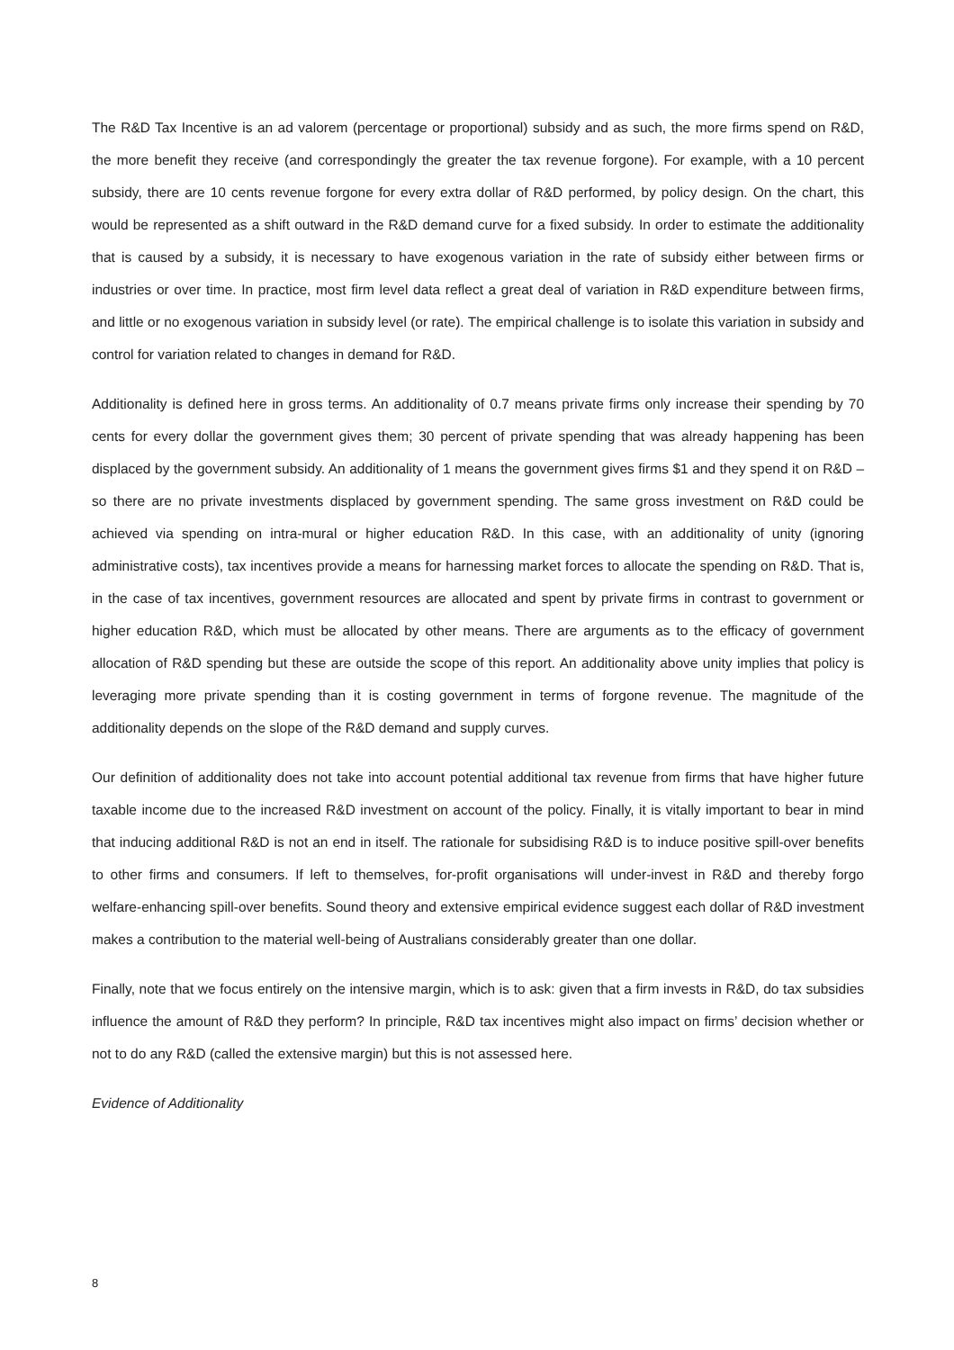The R&D Tax Incentive is an ad valorem (percentage or proportional) subsidy and as such, the more firms spend on R&D, the more benefit they receive (and correspondingly the greater the tax revenue forgone). For example, with a 10 percent subsidy, there are 10 cents revenue forgone for every extra dollar of R&D performed, by policy design. On the chart, this would be represented as a shift outward in the R&D demand curve for a fixed subsidy. In order to estimate the additionality that is caused by a subsidy, it is necessary to have exogenous variation in the rate of subsidy either between firms or industries or over time. In practice, most firm level data reflect a great deal of variation in R&D expenditure between firms, and little or no exogenous variation in subsidy level (or rate). The empirical challenge is to isolate this variation in subsidy and control for variation related to changes in demand for R&D.
Additionality is defined here in gross terms. An additionality of 0.7 means private firms only increase their spending by 70 cents for every dollar the government gives them; 30 percent of private spending that was already happening has been displaced by the government subsidy. An additionality of 1 means the government gives firms $1 and they spend it on R&D – so there are no private investments displaced by government spending. The same gross investment on R&D could be achieved via spending on intra-mural or higher education R&D. In this case, with an additionality of unity (ignoring administrative costs), tax incentives provide a means for harnessing market forces to allocate the spending on R&D. That is, in the case of tax incentives, government resources are allocated and spent by private firms in contrast to government or higher education R&D, which must be allocated by other means. There are arguments as to the efficacy of government allocation of R&D spending but these are outside the scope of this report. An additionality above unity implies that policy is leveraging more private spending than it is costing government in terms of forgone revenue. The magnitude of the additionality depends on the slope of the R&D demand and supply curves.
Our definition of additionality does not take into account potential additional tax revenue from firms that have higher future taxable income due to the increased R&D investment on account of the policy. Finally, it is vitally important to bear in mind that inducing additional R&D is not an end in itself. The rationale for subsidising R&D is to induce positive spill-over benefits to other firms and consumers. If left to themselves, for-profit organisations will under-invest in R&D and thereby forgo welfare-enhancing spill-over benefits. Sound theory and extensive empirical evidence suggest each dollar of R&D investment makes a contribution to the material well-being of Australians considerably greater than one dollar.
Finally, note that we focus entirely on the intensive margin, which is to ask: given that a firm invests in R&D, do tax subsidies influence the amount of R&D they perform? In principle, R&D tax incentives might also impact on firms’ decision whether or not to do any R&D (called the extensive margin) but this is not assessed here.
Evidence of Additionality
8